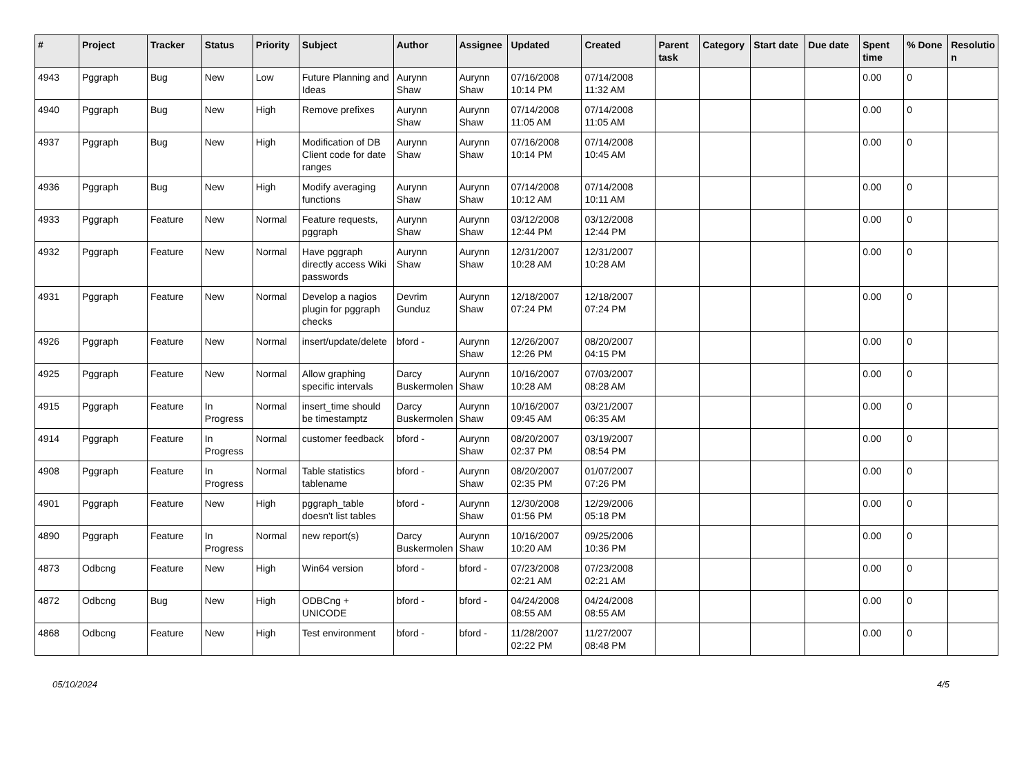| # | Project | Tracker | Status | Priority | Subject | Author | Assignee | Updated | Created | Parent task | Category | Start date | Due date | Spent time | % Done | Resolutio n |
| --- | --- | --- | --- | --- | --- | --- | --- | --- | --- | --- | --- | --- | --- | --- | --- | --- |
| 4943 | Pggraph | Bug | New | Low | Future Planning and Ideas | Aurynn Shaw | Aurynn Shaw | 07/16/2008 10:14 PM | 07/14/2008 11:32 AM | | | | | 0.00 | 0 | |
| 4940 | Pggraph | Bug | New | High | Remove prefixes | Aurynn Shaw | Aurynn Shaw | 07/14/2008 11:05 AM | 07/14/2008 11:05 AM | | | | | 0.00 | 0 | |
| 4937 | Pggraph | Bug | New | High | Modification of DB Client code for date ranges | Aurynn Shaw | Aurynn Shaw | 07/16/2008 10:14 PM | 07/14/2008 10:45 AM | | | | | 0.00 | 0 | |
| 4936 | Pggraph | Bug | New | High | Modify averaging functions | Aurynn Shaw | Aurynn Shaw | 07/14/2008 10:12 AM | 07/14/2008 10:11 AM | | | | | 0.00 | 0 | |
| 4933 | Pggraph | Feature | New | Normal | Feature requests, pggraph | Aurynn Shaw | Aurynn Shaw | 03/12/2008 12:44 PM | 03/12/2008 12:44 PM | | | | | 0.00 | 0 | |
| 4932 | Pggraph | Feature | New | Normal | Have pggraph directly access Wiki passwords | Aurynn Shaw | Aurynn Shaw | 12/31/2007 10:28 AM | 12/31/2007 10:28 AM | | | | | 0.00 | 0 | |
| 4931 | Pggraph | Feature | New | Normal | Develop a nagios plugin for pggraph checks | Devrim Gunduz | Aurynn Shaw | 12/18/2007 07:24 PM | 12/18/2007 07:24 PM | | | | | 0.00 | 0 | |
| 4926 | Pggraph | Feature | New | Normal | insert/update/delete | bford - | Aurynn Shaw | 12/26/2007 12:26 PM | 08/20/2007 04:15 PM | | | | | 0.00 | 0 | |
| 4925 | Pggraph | Feature | New | Normal | Allow graphing specific intervals | Darcy Buskermolen | Aurynn Shaw | 10/16/2007 10:28 AM | 07/03/2007 08:28 AM | | | | | 0.00 | 0 | |
| 4915 | Pggraph | Feature | In Progress | Normal | insert_time should be timestamptz | Darcy Buskermolen | Aurynn Shaw | 10/16/2007 09:45 AM | 03/21/2007 06:35 AM | | | | | 0.00 | 0 | |
| 4914 | Pggraph | Feature | In Progress | Normal | customer feedback | bford - | Aurynn Shaw | 08/20/2007 02:37 PM | 03/19/2007 08:54 PM | | | | | 0.00 | 0 | |
| 4908 | Pggraph | Feature | In Progress | Normal | Table statistics tablename | bford - | Aurynn Shaw | 08/20/2007 02:35 PM | 01/07/2007 07:26 PM | | | | | 0.00 | 0 | |
| 4901 | Pggraph | Feature | New | High | pggraph_table doesn't list tables | bford - | Aurynn Shaw | 12/30/2008 01:56 PM | 12/29/2006 05:18 PM | | | | | 0.00 | 0 | |
| 4890 | Pggraph | Feature | In Progress | Normal | new report(s) | Darcy Buskermolen | Aurynn Shaw | 10/16/2007 10:20 AM | 09/25/2006 10:36 PM | | | | | 0.00 | 0 | |
| 4873 | Odbcng | Feature | New | High | Win64 version | bford - | bford - | 07/23/2008 02:21 AM | 07/23/2008 02:21 AM | | | | | 0.00 | 0 | |
| 4872 | Odbcng | Bug | New | High | ODBCng + UNICODE | bford - | bford - | 04/24/2008 08:55 AM | 04/24/2008 08:55 AM | | | | | 0.00 | 0 | |
| 4868 | Odbcng | Feature | New | High | Test environment | bford - | bford - | 11/28/2007 02:22 PM | 11/27/2007 08:48 PM | | | | | 0.00 | 0 | |
05/10/2024 4/5